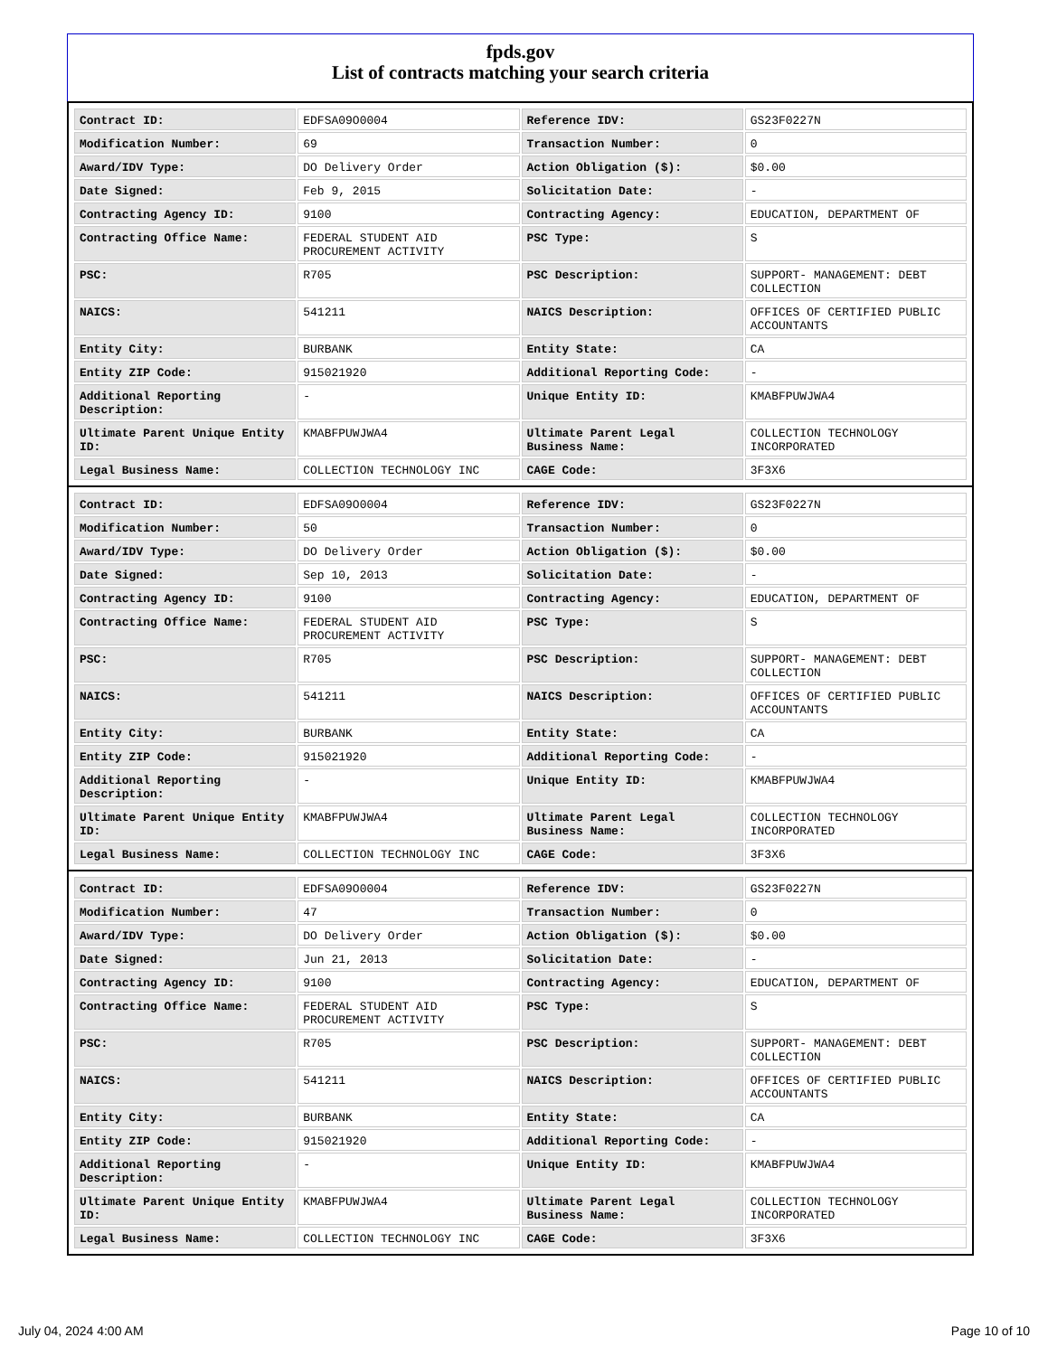fpds.gov
List of contracts matching your search criteria
| Contract ID: | EDFSA09O0004 | Reference IDV: | GS23F0227N |
| Modification Number: | 69 | Transaction Number: | 0 |
| Award/IDV Type: | DO Delivery Order | Action Obligation ($): | $0.00 |
| Date Signed: | Feb 9, 2015 | Solicitation Date: | - |
| Contracting Agency ID: | 9100 | Contracting Agency: | EDUCATION, DEPARTMENT OF |
| Contracting Office Name: | FEDERAL STUDENT AID PROCUREMENT ACTIVITY | PSC Type: | S |
| PSC: | R705 | PSC Description: | SUPPORT- MANAGEMENT: DEBT COLLECTION |
| NAICS: | 541211 | NAICS Description: | OFFICES OF CERTIFIED PUBLIC ACCOUNTANTS |
| Entity City: | BURBANK | Entity State: | CA |
| Entity ZIP Code: | 915021920 | Additional Reporting Code: | - |
| Additional Reporting Description: | - | Unique Entity ID: | KMABFPUWJWA4 |
| Ultimate Parent Unique Entity ID: | KMABFPUWJWA4 | Ultimate Parent Legal Business Name: | COLLECTION TECHNOLOGY INCORPORATED |
| Legal Business Name: | COLLECTION TECHNOLOGY INC | CAGE Code: | 3F3X6 |
| Contract ID: | EDFSA09O0004 | Reference IDV: | GS23F0227N |
| Modification Number: | 50 | Transaction Number: | 0 |
| Award/IDV Type: | DO Delivery Order | Action Obligation ($): | $0.00 |
| Date Signed: | Sep 10, 2013 | Solicitation Date: | - |
| Contracting Agency ID: | 9100 | Contracting Agency: | EDUCATION, DEPARTMENT OF |
| Contracting Office Name: | FEDERAL STUDENT AID PROCUREMENT ACTIVITY | PSC Type: | S |
| PSC: | R705 | PSC Description: | SUPPORT- MANAGEMENT: DEBT COLLECTION |
| NAICS: | 541211 | NAICS Description: | OFFICES OF CERTIFIED PUBLIC ACCOUNTANTS |
| Entity City: | BURBANK | Entity State: | CA |
| Entity ZIP Code: | 915021920 | Additional Reporting Code: | - |
| Additional Reporting Description: | - | Unique Entity ID: | KMABFPUWJWA4 |
| Ultimate Parent Unique Entity ID: | KMABFPUWJWA4 | Ultimate Parent Legal Business Name: | COLLECTION TECHNOLOGY INCORPORATED |
| Legal Business Name: | COLLECTION TECHNOLOGY INC | CAGE Code: | 3F3X6 |
| Contract ID: | EDFSA09O0004 | Reference IDV: | GS23F0227N |
| Modification Number: | 47 | Transaction Number: | 0 |
| Award/IDV Type: | DO Delivery Order | Action Obligation ($): | $0.00 |
| Date Signed: | Jun 21, 2013 | Solicitation Date: | - |
| Contracting Agency ID: | 9100 | Contracting Agency: | EDUCATION, DEPARTMENT OF |
| Contracting Office Name: | FEDERAL STUDENT AID PROCUREMENT ACTIVITY | PSC Type: | S |
| PSC: | R705 | PSC Description: | SUPPORT- MANAGEMENT: DEBT COLLECTION |
| NAICS: | 541211 | NAICS Description: | OFFICES OF CERTIFIED PUBLIC ACCOUNTANTS |
| Entity City: | BURBANK | Entity State: | CA |
| Entity ZIP Code: | 915021920 | Additional Reporting Code: | - |
| Additional Reporting Description: | - | Unique Entity ID: | KMABFPUWJWA4 |
| Ultimate Parent Unique Entity ID: | KMABFPUWJWA4 | Ultimate Parent Legal Business Name: | COLLECTION TECHNOLOGY INCORPORATED |
| Legal Business Name: | COLLECTION TECHNOLOGY INC | CAGE Code: | 3F3X6 |
July 04, 2024 4:00 AM Page 10 of 10